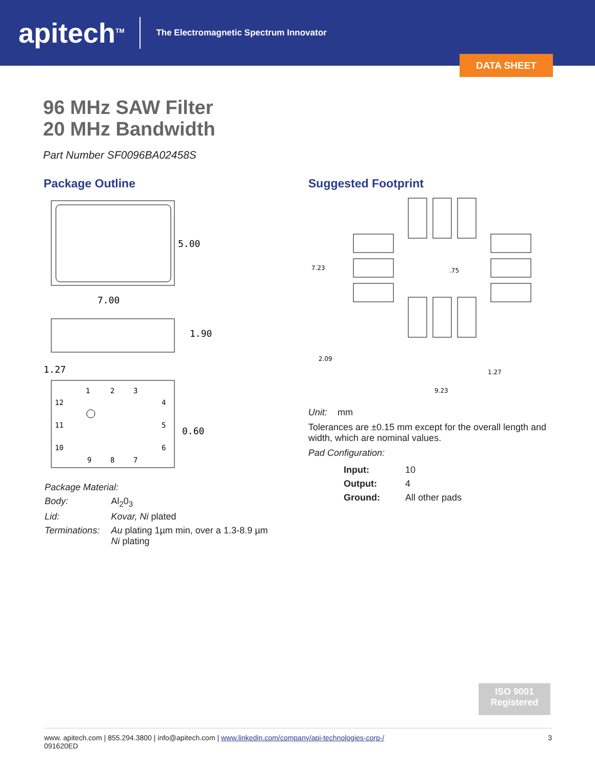apitech<sup>TM</sup>
The Electromagnetic Spectrum Innovator
DATA SHEET
96 MHz SAW Filter
20 MHz Bandwidth
Part Number SF0096BA02458S
Package Outline
5.00
7.00
1.90
1.27
0.60
1
2
3
4
5
6
7
8
9
10
11
12
| Package Material: | |
| Body: | Al<sub>2</sub>0<sub>3</sub> |
| Lid: | Kovar, Ni plated |
| Terminations: | Au plating 1µm min, over a 1.3-8.9 µm Ni plating |
Suggested Footprint
7.23
.75
2.09
1.27
9.23
Unit: mm
Tolerances are ±0.15 mm except for the overall length and width, which are nominal values.
Pad Configuration:
| Input: | 10 |
| Output: | 4 |
| Ground: | All other pads |
ISO 9001
Registered
www. apitech.com | 855.294.3800 | info@apitech.com | www.linkedin.com/company/api-technologies-corp-/
091620ED
3